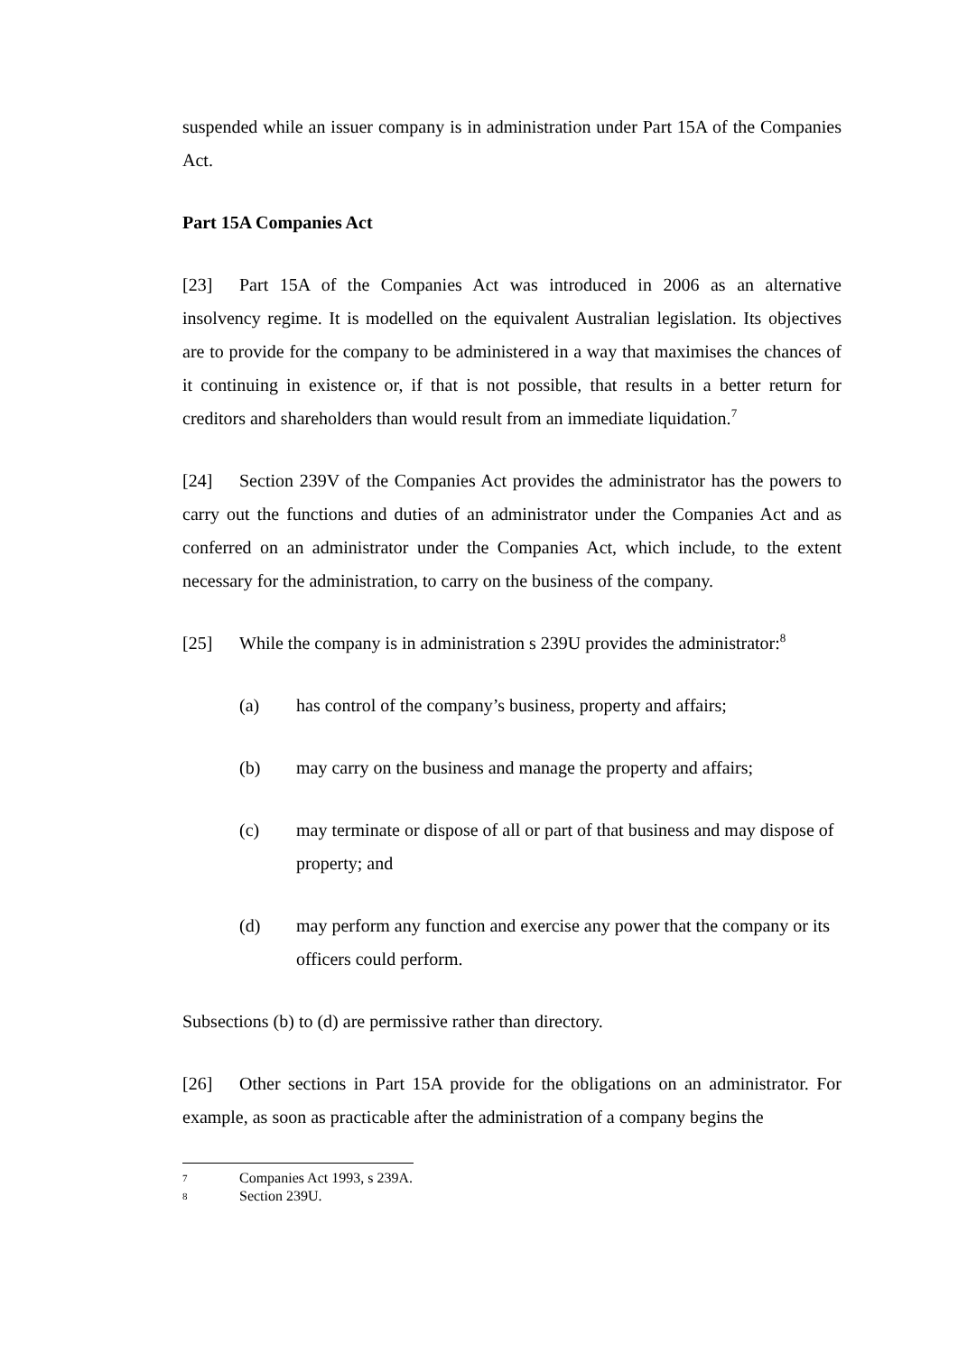suspended while an issuer company is in administration under Part 15A of the Companies Act.
Part 15A Companies Act
[23] Part 15A of the Companies Act was introduced in 2006 as an alternative insolvency regime. It is modelled on the equivalent Australian legislation. Its objectives are to provide for the company to be administered in a way that maximises the chances of it continuing in existence or, if that is not possible, that results in a better return for creditors and shareholders than would result from an immediate liquidation.<sup>7</sup>
[24] Section 239V of the Companies Act provides the administrator has the powers to carry out the functions and duties of an administrator under the Companies Act and as conferred on an administrator under the Companies Act, which include, to the extent necessary for the administration, to carry on the business of the company.
[25] While the company is in administration s 239U provides the administrator:<sup>8</sup>
(a) has control of the company’s business, property and affairs;
(b) may carry on the business and manage the property and affairs;
(c) may terminate or dispose of all or part of that business and may dispose of property; and
(d) may perform any function and exercise any power that the company or its officers could perform.
Subsections (b) to (d) are permissive rather than directory.
[26] Other sections in Part 15A provide for the obligations on an administrator. For example, as soon as practicable after the administration of a company begins the
7 Companies Act 1993, s 239A.
8 Section 239U.